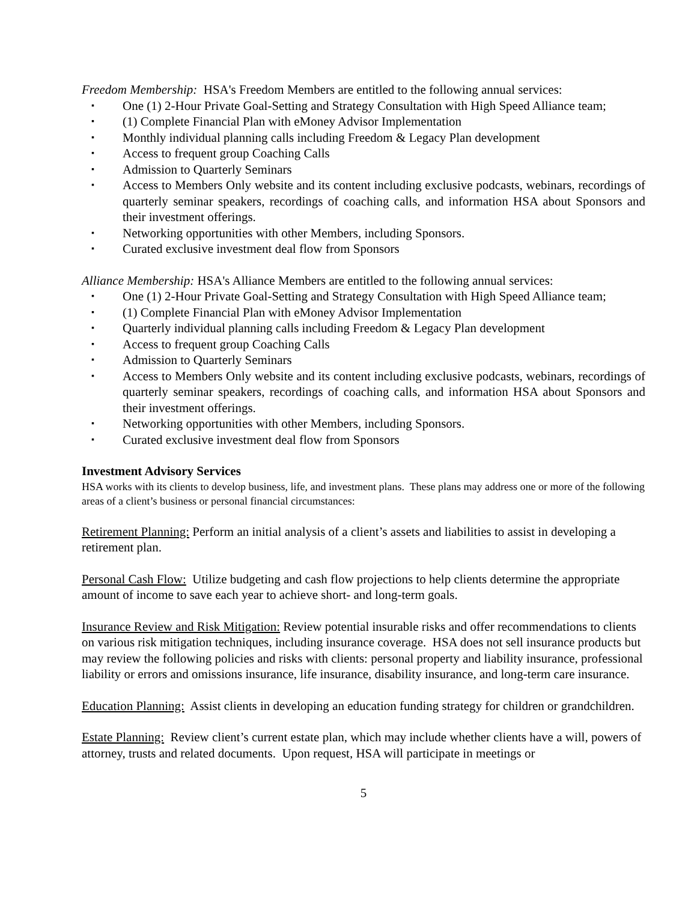Freedom Membership: HSA's Freedom Members are entitled to the following annual services:
▪ One (1) 2-Hour Private Goal-Setting and Strategy Consultation with High Speed Alliance team;
▪ (1) Complete Financial Plan with eMoney Advisor Implementation
▪ Monthly individual planning calls including Freedom & Legacy Plan development
▪ Access to frequent group Coaching Calls
▪ Admission to Quarterly Seminars
▪ Access to Members Only website and its content including exclusive podcasts, webinars, recordings of quarterly seminar speakers, recordings of coaching calls, and information HSA about Sponsors and their investment offerings.
▪ Networking opportunities with other Members, including Sponsors.
▪ Curated exclusive investment deal flow from Sponsors
Alliance Membership: HSA's Alliance Members are entitled to the following annual services:
▪ One (1) 2-Hour Private Goal-Setting and Strategy Consultation with High Speed Alliance team;
▪ (1) Complete Financial Plan with eMoney Advisor Implementation
▪ Quarterly individual planning calls including Freedom & Legacy Plan development
▪ Access to frequent group Coaching Calls
▪ Admission to Quarterly Seminars
▪ Access to Members Only website and its content including exclusive podcasts, webinars, recordings of quarterly seminar speakers, recordings of coaching calls, and information HSA about Sponsors and their investment offerings.
▪ Networking opportunities with other Members, including Sponsors.
▪ Curated exclusive investment deal flow from Sponsors
Investment Advisory Services
HSA works with its clients to develop business, life, and investment plans. These plans may address one or more of the following areas of a client’s business or personal financial circumstances:
Retirement Planning: Perform an initial analysis of a client’s assets and liabilities to assist in developing a retirement plan.
Personal Cash Flow: Utilize budgeting and cash flow projections to help clients determine the appropriate amount of income to save each year to achieve short- and long-term goals.
Insurance Review and Risk Mitigation: Review potential insurable risks and offer recommendations to clients on various risk mitigation techniques, including insurance coverage. HSA does not sell insurance products but may review the following policies and risks with clients: personal property and liability insurance, professional liability or errors and omissions insurance, life insurance, disability insurance, and long-term care insurance.
Education Planning: Assist clients in developing an education funding strategy for children or grandchildren.
Estate Planning: Review client’s current estate plan, which may include whether clients have a will, powers of attorney, trusts and related documents. Upon request, HSA will participate in meetings or
5